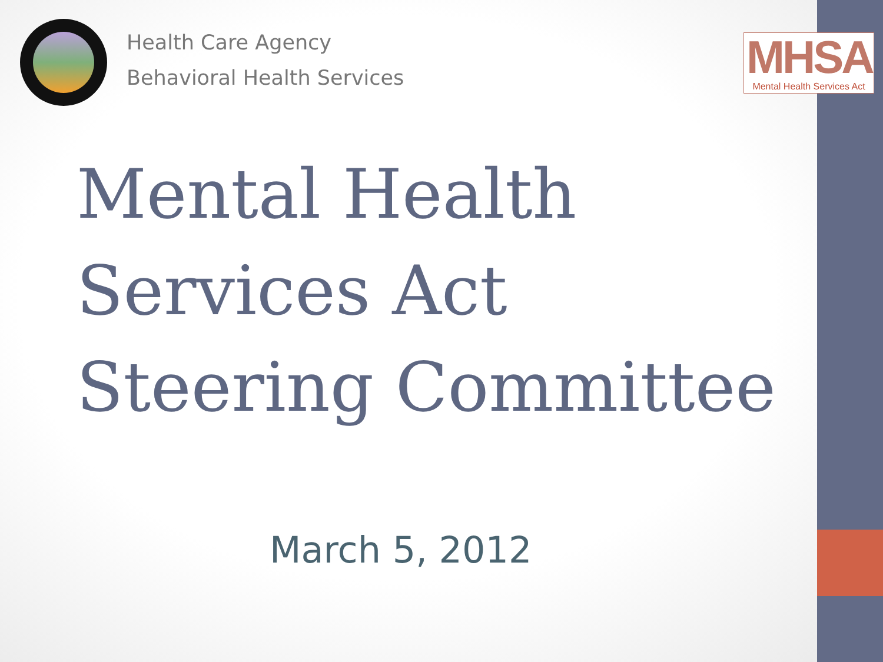Health Care Agency
Behavioral Health Services
MHSA
Mental Health Services Act
Mental Health
Services Act
Steering Committee
March 5, 2012